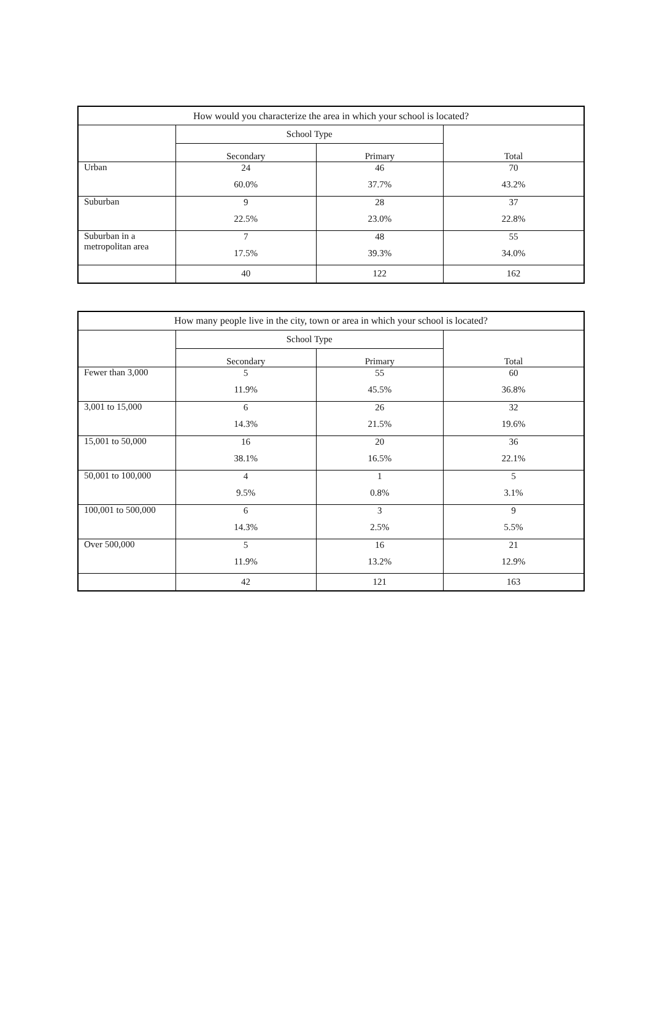| How would you characterize the area in which your school is located? | | | |
| --- | --- | --- | --- |
| | School Type | | Total |
| | Secondary | Primary | |
| Urban | 24 60.0% | 46 37.7% | 70 43.2% |
| Suburban | 9 22.5% | 28 23.0% | 37 22.8% |
| Suburban in a metropolitan area | 7 17.5% | 48 39.3% | 55 34.0% |
| | 40 | 122 | 162 |
| How many people live in the city, town or area in which your school is located? | | | |
| --- | --- | --- | --- |
| | School Type | | Total |
| | Secondary | Primary | |
| Fewer than 3,000 | 5 11.9% | 55 45.5% | 60 36.8% |
| 3,001 to 15,000 | 6 14.3% | 26 21.5% | 32 19.6% |
| 15,001 to 50,000 | 16 38.1% | 20 16.5% | 36 22.1% |
| 50,001 to 100,000 | 4 9.5% | 1 0.8% | 5 3.1% |
| 100,001 to 500,000 | 6 14.3% | 3 2.5% | 9 5.5% |
| Over 500,000 | 5 11.9% | 16 13.2% | 21 12.9% |
| | 42 | 121 | 163 |